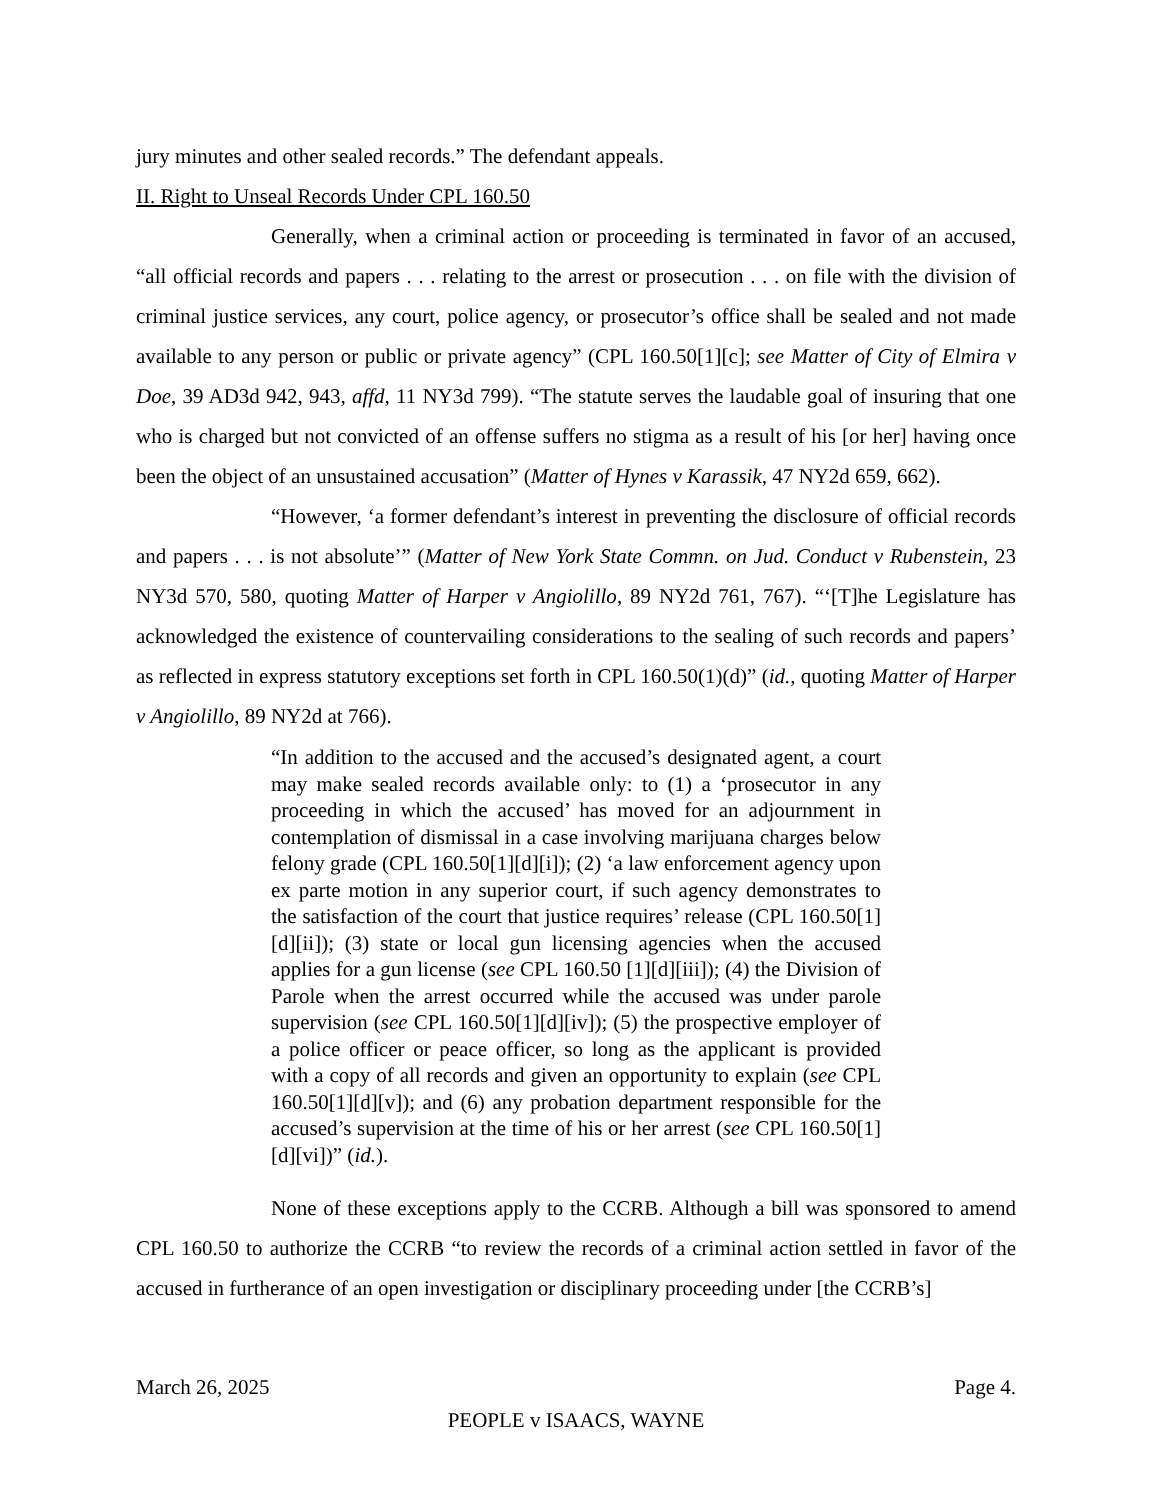jury minutes and other sealed records.” The defendant appeals.
II. Right to Unseal Records Under CPL 160.50
Generally, when a criminal action or proceeding is terminated in favor of an accused, “all official records and papers . . . relating to the arrest or prosecution . . . on file with the division of criminal justice services, any court, police agency, or prosecutor’s office shall be sealed and not made available to any person or public or private agency” (CPL 160.50[1][c]; see Matter of City of Elmira v Doe, 39 AD3d 942, 943, affd, 11 NY3d 799). “The statute serves the laudable goal of insuring that one who is charged but not convicted of an offense suffers no stigma as a result of his [or her] having once been the object of an unsustained accusation” (Matter of Hynes v Karassik, 47 NY2d 659, 662).
“However, ‘a former defendant’s interest in preventing the disclosure of official records and papers . . . is not absolute’” (Matter of New York State Commn. on Jud. Conduct v Rubenstein, 23 NY3d 570, 580, quoting Matter of Harper v Angiolillo, 89 NY2d 761, 767). “‘[T]he Legislature has acknowledged the existence of countervailing considerations to the sealing of such records and papers’ as reflected in express statutory exceptions set forth in CPL 160.50(1)(d)” (id., quoting Matter of Harper v Angiolillo, 89 NY2d at 766).
“In addition to the accused and the accused’s designated agent, a court may make sealed records available only: to (1) a ‘prosecutor in any proceeding in which the accused’ has moved for an adjournment in contemplation of dismissal in a case involving marijuana charges below felony grade (CPL 160.50[1][d][i]); (2) ‘a law enforcement agency upon ex parte motion in any superior court, if such agency demonstrates to the satisfaction of the court that justice requires’ release (CPL 160.50[1][d][ii]); (3) state or local gun licensing agencies when the accused applies for a gun license (see CPL 160.50 [1][d][iii]); (4) the Division of Parole when the arrest occurred while the accused was under parole supervision (see CPL 160.50[1][d][iv]); (5) the prospective employer of a police officer or peace officer, so long as the applicant is provided with a copy of all records and given an opportunity to explain (see CPL 160.50[1][d][v]); and (6) any probation department responsible for the accused’s supervision at the time of his or her arrest (see CPL 160.50[1][d][vi])” (id.).
None of these exceptions apply to the CCRB. Although a bill was sponsored to amend CPL 160.50 to authorize the CCRB “to review the records of a criminal action settled in favor of the accused in furtherance of an open investigation or disciplinary proceeding under [the CCRB’s]
March 26, 2025 Page 4.
PEOPLE v ISAACS, WAYNE